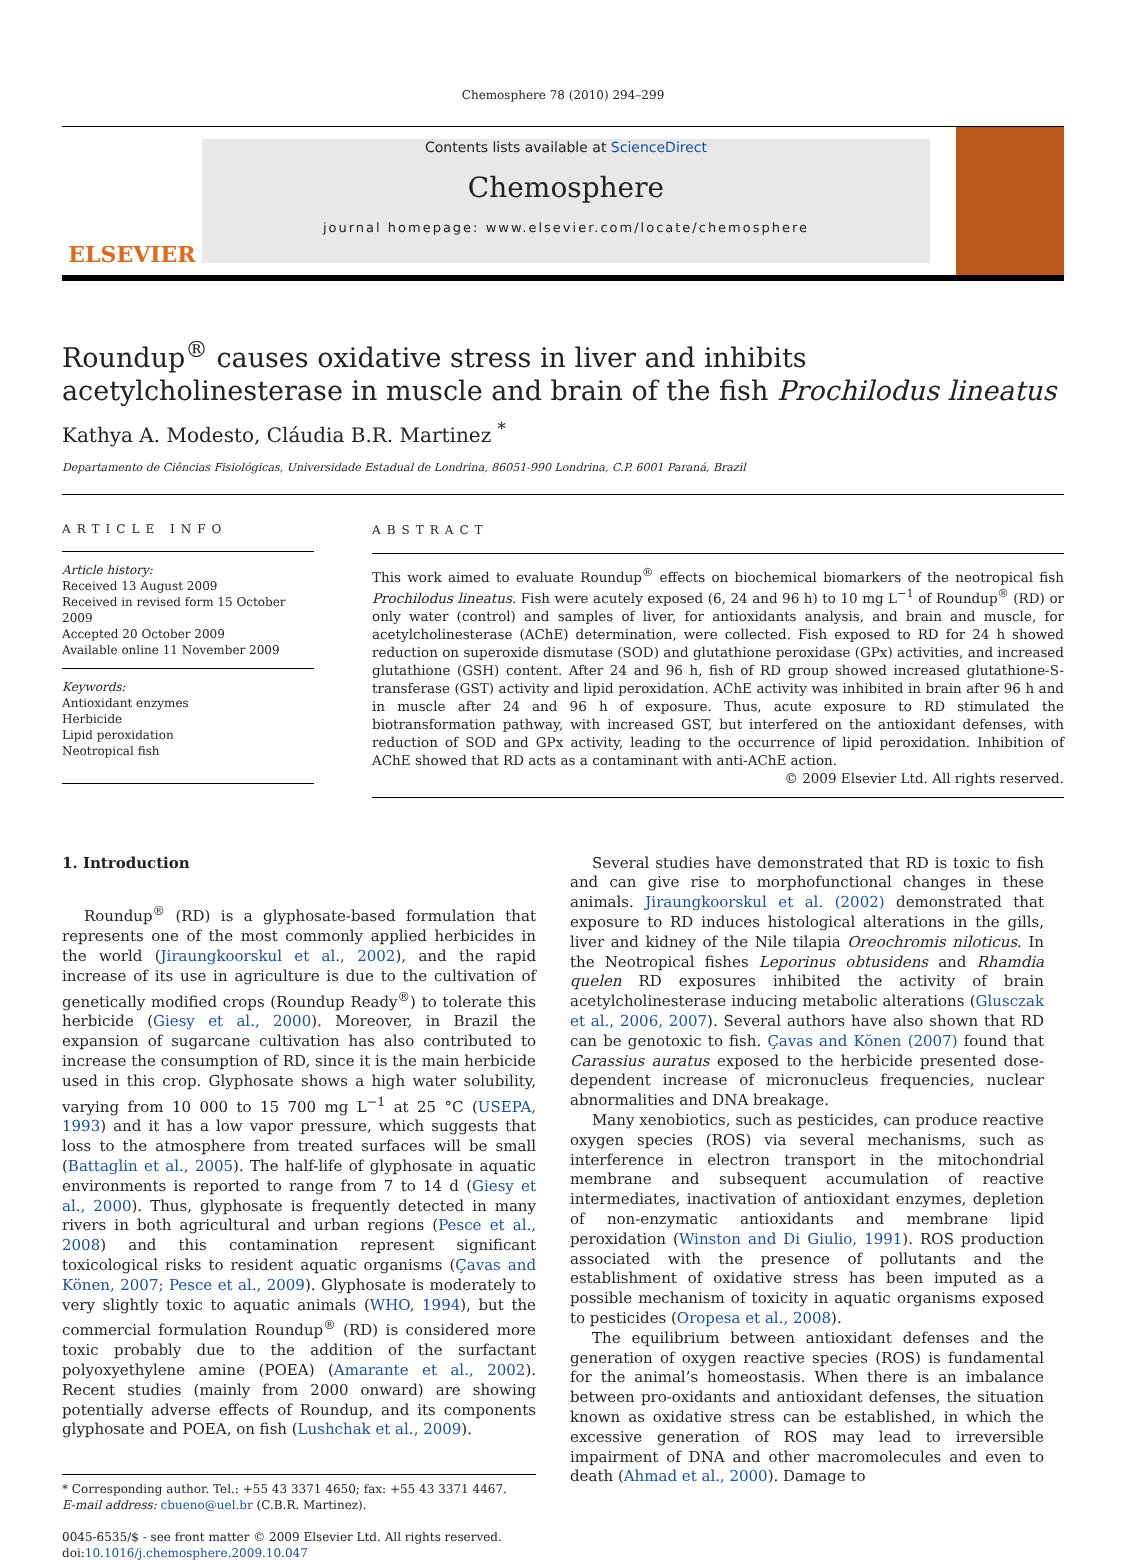Chemosphere 78 (2010) 294–299
ELSEVIER
Contents lists available at ScienceDirect
Chemosphere
journal homepage: www.elsevier.com/locate/chemosphere
Roundup<sup>®</sup> causes oxidative stress in liver and inhibits acetylcholinesterase in muscle and brain of the fish Prochilodus lineatus
Kathya A. Modesto, Cláudia B.R. Martinez <sup>*</sup>
Departamento de Ciências Fisiológicas, Universidade Estadual de Londrina, 86051-990 Londrina, C.P. 6001 Paraná, Brazil
ARTICLE INFO
Article history:
Received 13 August 2009
Received in revised form 15 October 2009
Accepted 20 October 2009
Available online 11 November 2009
Keywords:
Antioxidant enzymes
Herbicide
Lipid peroxidation
Neotropical fish
ABSTRACT
This work aimed to evaluate Roundup<sup>®</sup> effects on biochemical biomarkers of the neotropical fish Prochilodus lineatus. Fish were acutely exposed (6, 24 and 96 h) to 10 mg L<sup>−1</sup> of Roundup<sup>®</sup> (RD) or only water (control) and samples of liver, for antioxidants analysis, and brain and muscle, for acetylcholinesterase (AChE) determination, were collected. Fish exposed to RD for 24 h showed reduction on superoxide dismutase (SOD) and glutathione peroxidase (GPx) activities, and increased glutathione (GSH) content. After 24 and 96 h, fish of RD group showed increased glutathione-S-transferase (GST) activity and lipid peroxidation. AChE activity was inhibited in brain after 96 h and in muscle after 24 and 96 h of exposure. Thus, acute exposure to RD stimulated the biotransformation pathway, with increased GST, but interfered on the antioxidant defenses, with reduction of SOD and GPx activity, leading to the occurrence of lipid peroxidation. Inhibition of AChE showed that RD acts as a contaminant with anti-AChE action.
© 2009 Elsevier Ltd. All rights reserved.
1. Introduction
Roundup<sup>®</sup> (RD) is a glyphosate-based formulation that represents one of the most commonly applied herbicides in the world (Jiraungkoorskul et al., 2002), and the rapid increase of its use in agriculture is due to the cultivation of genetically modified crops (Roundup Ready<sup>®</sup>) to tolerate this herbicide (Giesy et al., 2000). Moreover, in Brazil the expansion of sugarcane cultivation has also contributed to increase the consumption of RD, since it is the main herbicide used in this crop. Glyphosate shows a high water solubility, varying from 10 000 to 15 700 mg L<sup>−1</sup> at 25 °C (USEPA, 1993) and it has a low vapor pressure, which suggests that loss to the atmosphere from treated surfaces will be small (Battaglin et al., 2005). The half-life of glyphosate in aquatic environments is reported to range from 7 to 14 d (Giesy et al., 2000). Thus, glyphosate is frequently detected in many rivers in both agricultural and urban regions (Pesce et al., 2008) and this contamination represent significant toxicological risks to resident aquatic organisms (Çavas and Könen, 2007; Pesce et al., 2009). Glyphosate is moderately to very slightly toxic to aquatic animals (WHO, 1994), but the commercial formulation Roundup<sup>®</sup> (RD) is considered more toxic probably due to the addition of the surfactant polyoxyethylene amine (POEA) (Amarante et al., 2002). Recent studies (mainly from 2000 onward) are showing potentially adverse effects of Roundup, and its components glyphosate and POEA, on fish (Lushchak et al., 2009).
* Corresponding author. Tel.: +55 43 3371 4650; fax: +55 43 3371 4467.
E-mail address: cbueno@uel.br (C.B.R. Martinez).
0045-6535/$ - see front matter © 2009 Elsevier Ltd. All rights reserved.
doi:10.1016/j.chemosphere.2009.10.047
Several studies have demonstrated that RD is toxic to fish and can give rise to morphofunctional changes in these animals. Jiraungkoorskul et al. (2002) demonstrated that exposure to RD induces histological alterations in the gills, liver and kidney of the Nile tilapia Oreochromis niloticus. In the Neotropical fishes Leporinus obtusidens and Rhamdia quelen RD exposures inhibited the activity of brain acetylcholinesterase inducing metabolic alterations (Glusczak et al., 2006, 2007). Several authors have also shown that RD can be genotoxic to fish. Çavas and Könen (2007) found that Carassius auratus exposed to the herbicide presented dose-dependent increase of micronucleus frequencies, nuclear abnormalities and DNA breakage.
Many xenobiotics, such as pesticides, can produce reactive oxygen species (ROS) via several mechanisms, such as interference in electron transport in the mitochondrial membrane and subsequent accumulation of reactive intermediates, inactivation of antioxidant enzymes, depletion of non-enzymatic antioxidants and membrane lipid peroxidation (Winston and Di Giulio, 1991). ROS production associated with the presence of pollutants and the establishment of oxidative stress has been imputed as a possible mechanism of toxicity in aquatic organisms exposed to pesticides (Oropesa et al., 2008).
The equilibrium between antioxidant defenses and the generation of oxygen reactive species (ROS) is fundamental for the animal’s homeostasis. When there is an imbalance between pro-oxidants and antioxidant defenses, the situation known as oxidative stress can be established, in which the excessive generation of ROS may lead to irreversible impairment of DNA and other macromolecules and even to death (Ahmad et al., 2000). Damage to